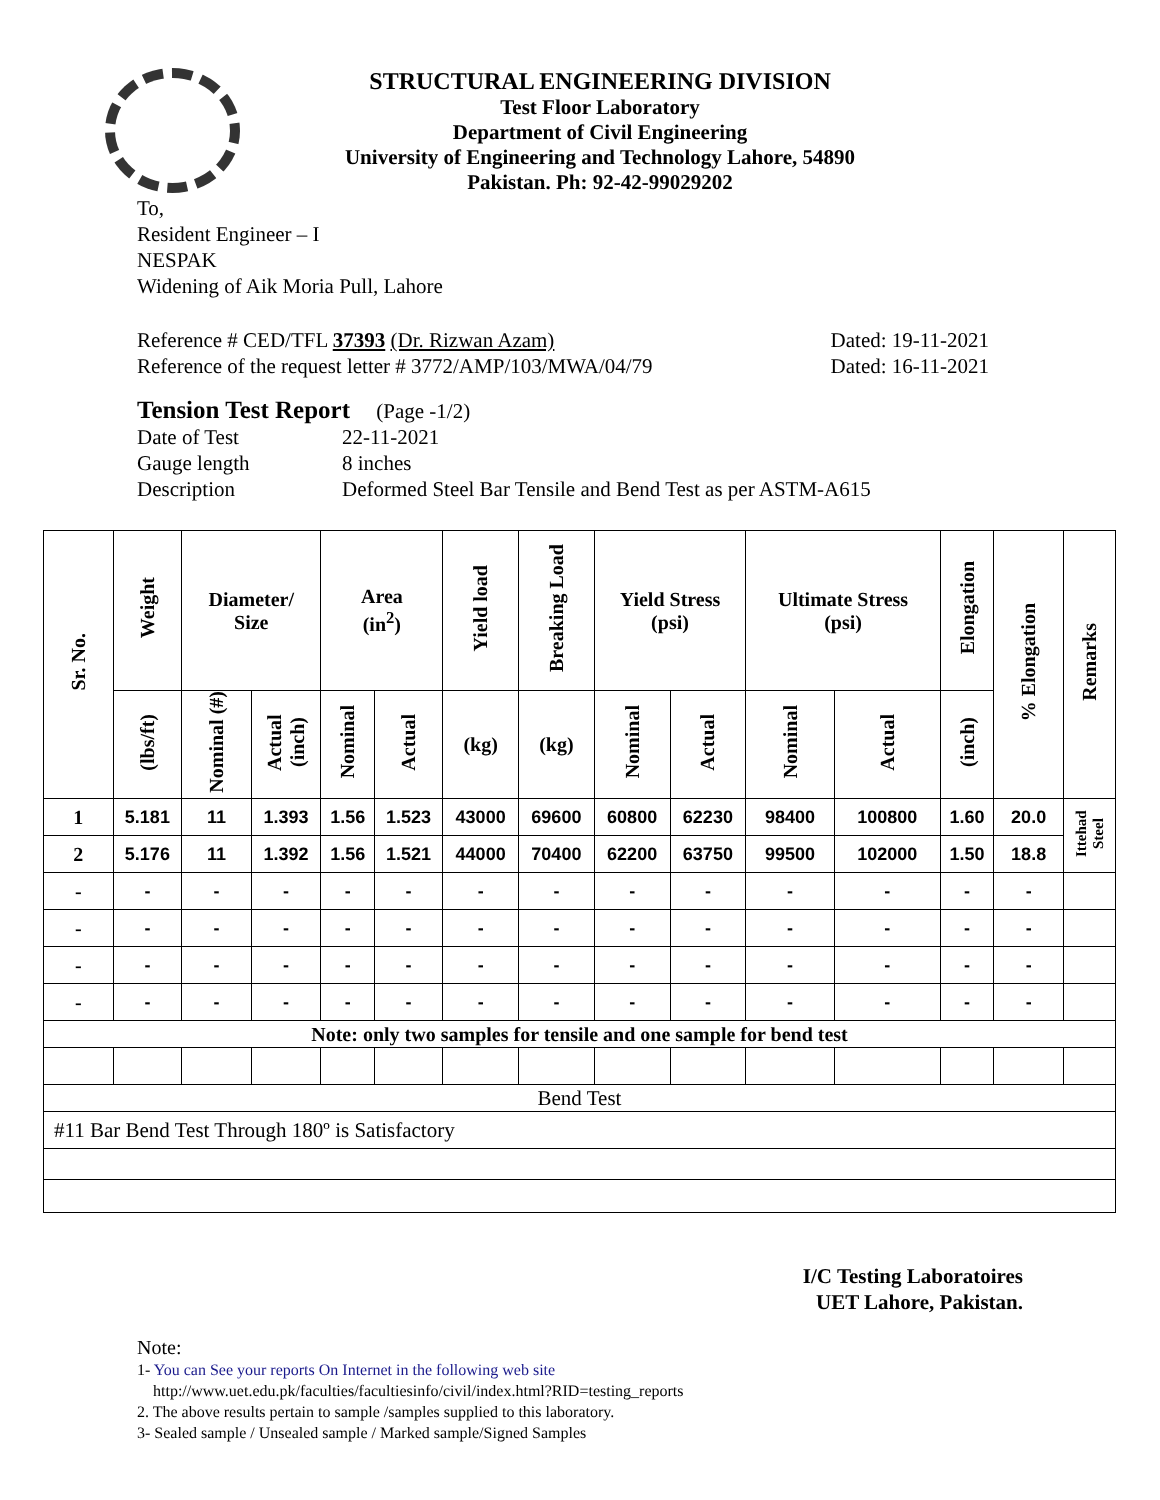STRUCTURAL ENGINEERING DIVISION
Test Floor Laboratory
Department of Civil Engineering
University of Engineering and Technology Lahore, 54890
Pakistan. Ph: 92-42-99029202
To,
Resident Engineer – I
NESPAK
Widening of Aik Moria Pull, Lahore
Reference # CED/TFL 37393 (Dr. Rizwan Azam) Dated: 19-11-2021
Reference of the request letter # 3772/AMP/103/MWA/04/79 Dated: 16-11-2021
Tension Test Report (Page -1/2)
Date of Test 22-11-2021
Gauge length 8 inches
Description Deformed Steel Bar Tensile and Bend Test as per ASTM-A615
| Sr. No. | Weight | Diameter/ Size | | Area (in<sup>2</sup>) | | Yield load | Breaking Load | Yield Stress (psi) | | Ultimate Stress (psi) | | Elongation | % Elongation | Remarks |
| --- | --- | --- | --- | --- | --- | --- | --- | --- | --- | --- | --- | --- | --- | --- |
| | (lbs/ft) | Nominal (#) | Actual (inch) | Nominal | Actual | (kg) | (kg) | Nominal | Actual | Nominal | Actual | (inch) | | |
| 1 | 5.181 | 11 | 1.393 | 1.56 | 1.523 | 43000 | 69600 | 60800 | 62230 | 98400 | 100800 | 1.60 | 20.0 | Ittehad Steel |
| 2 | 5.176 | 11 | 1.392 | 1.56 | 1.521 | 44000 | 70400 | 62200 | 63750 | 99500 | 102000 | 1.50 | 18.8 | |
| - | - | - | - | - | - | - | - | - | - | - | - | - | - | |
| - | - | - | - | - | - | - | - | - | - | - | - | - | - | |
| - | - | - | - | - | - | - | - | - | - | - | - | - | - | |
| - | - | - | - | - | - | - | - | - | - | - | - | - | - | |
| Note: only two samples for tensile and one sample for bend test | | | | | | | | | | | | | | |
| Bend Test | | | | | | | | | | | | | | |
| #11 Bar Bend Test Through 180º is Satisfactory | | | | | | | | | | | | | | |
I/C Testing Laboratoires
UET Lahore, Pakistan.
Note:
1- You can See your reports On Internet in the following web site
http://www.uet.edu.pk/faculties/facultiesinfo/civil/index.html?RID=testing_reports
2. The above results pertain to sample /samples supplied to this laboratory.
3- Sealed sample / Unsealed sample / Marked sample/Signed Samples